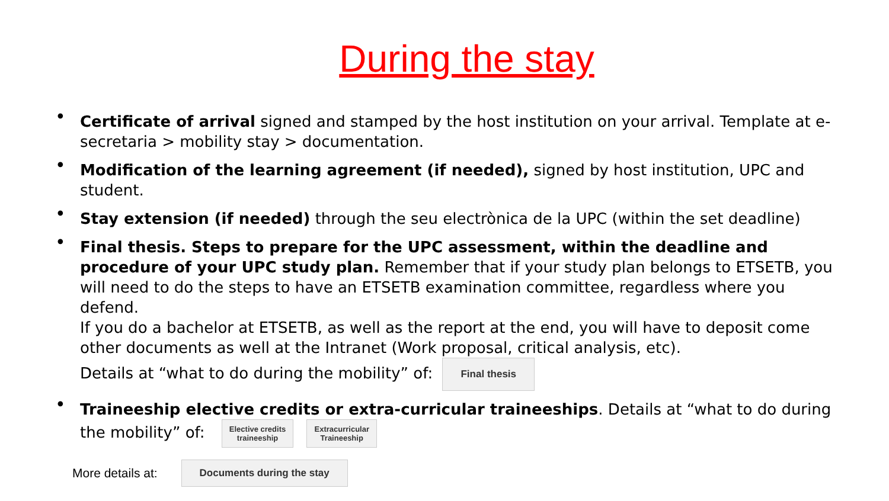During the stay
• Certificate of arrival signed and stamped by the host institution on your arrival. Template at e-secretaria > mobility stay > documentation.
• Modification of the learning agreement (if needed), signed by host institution, UPC and student.
• Stay extension (if needed) through the seu electrònica de la UPC (within the set deadline)
• Final thesis. Steps to prepare for the UPC assessment, within the deadline and procedure of your UPC study plan. Remember that if your study plan belongs to ETSETB, you will need to do the steps to have an ETSETB examination committee, regardless where you defend.
If you do a bachelor at ETSETB, as well as the report at the end, you will have to deposit come other documents as well at the Intranet (Work proposal, critical analysis, etc).
Details at “what to do during the mobility” of: Final thesis
• Traineeship elective credits or extra-curricular traineeships. Details at “what to do during the mobility” of: Elective credits
traineeship Extracurricular
Traineeship
More details at: Documents during the stay